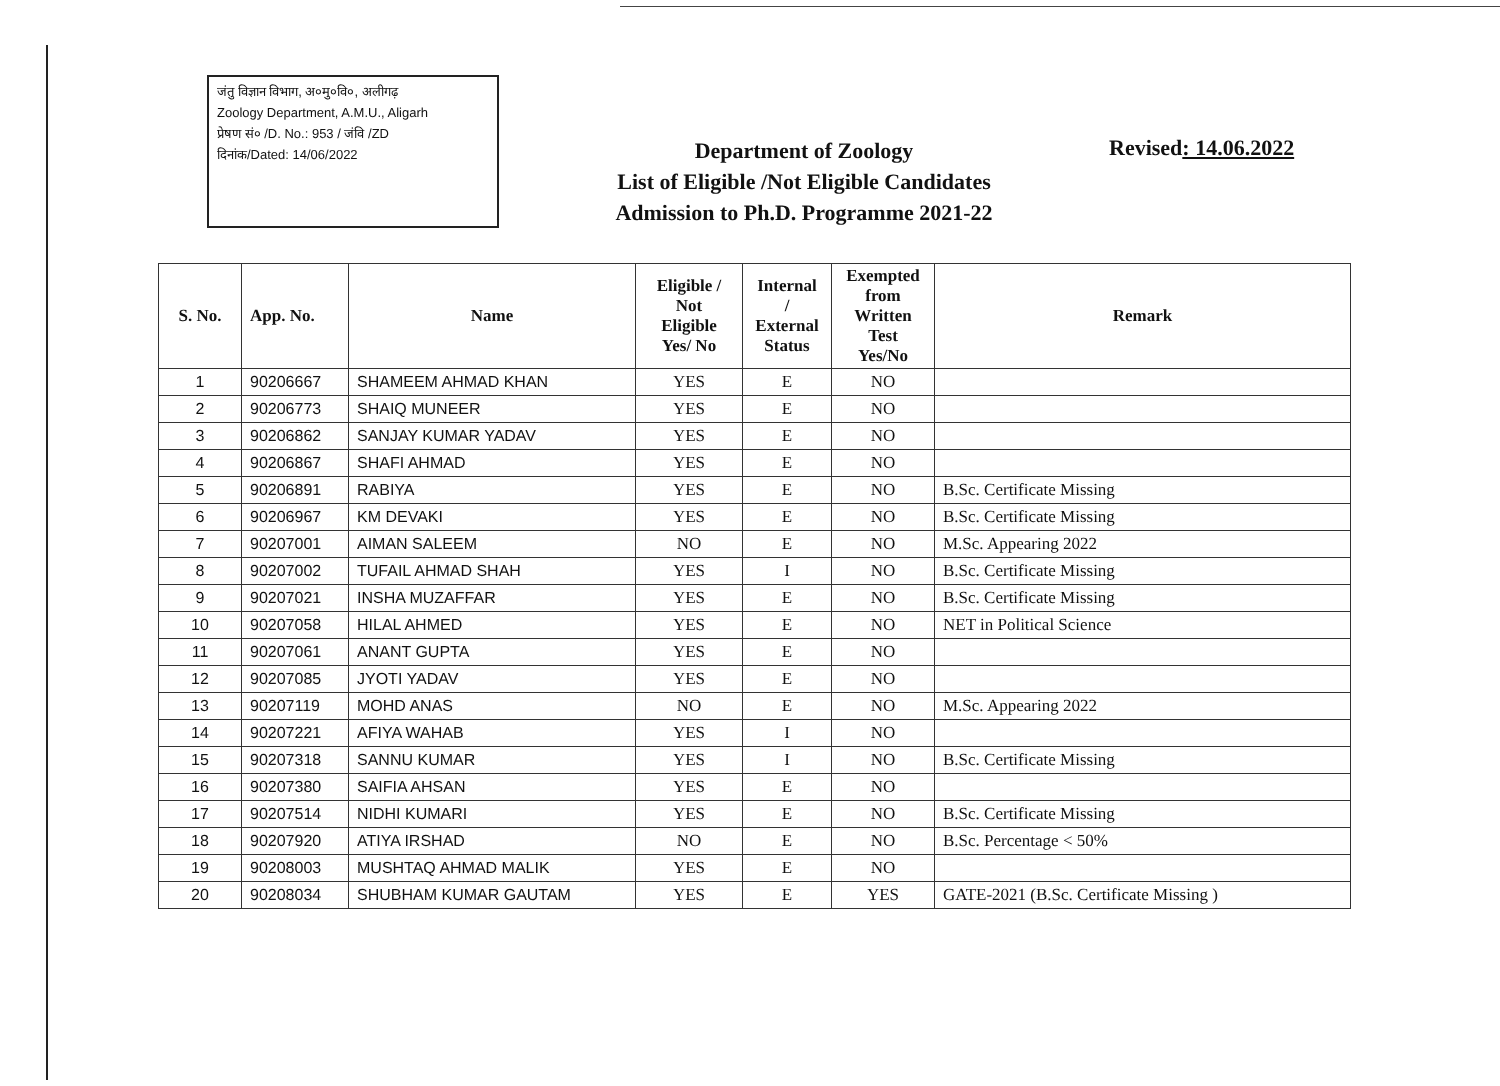जंतु विज्ञान विभाग, अ०मु०वि०, अलीगढ़
Zoology Department, A.M.U., Aligarh
प्रेषण सं० /D. No.: 953 / जंवि /ZD
दिनांक/Dated: 14/06/2022
Department of Zoology
List of Eligible /Not Eligible Candidates
Admission to Ph.D. Programme 2021-22
Revised: 14.06.2022
| S. No. | App. No. | Name | Eligible / Not Eligible Yes/ No | Internal / External Status | Exempted from Written Test Yes/No | Remark |
| --- | --- | --- | --- | --- | --- | --- |
| 1 | 90206667 | SHAMEEM AHMAD KHAN | YES | E | NO | |
| 2 | 90206773 | SHAIQ MUNEER | YES | E | NO | |
| 3 | 90206862 | SANJAY KUMAR YADAV | YES | E | NO | |
| 4 | 90206867 | SHAFI AHMAD | YES | E | NO | |
| 5 | 90206891 | RABIYA | YES | E | NO | B.Sc. Certificate Missing |
| 6 | 90206967 | KM DEVAKI | YES | E | NO | B.Sc. Certificate Missing |
| 7 | 90207001 | AIMAN SALEEM | NO | E | NO | M.Sc. Appearing 2022 |
| 8 | 90207002 | TUFAIL AHMAD SHAH | YES | I | NO | B.Sc. Certificate Missing |
| 9 | 90207021 | INSHA MUZAFFAR | YES | E | NO | B.Sc. Certificate Missing |
| 10 | 90207058 | HILAL AHMED | YES | E | NO | NET in Political Science |
| 11 | 90207061 | ANANT GUPTA | YES | E | NO | |
| 12 | 90207085 | JYOTI YADAV | YES | E | NO | |
| 13 | 90207119 | MOHD ANAS | NO | E | NO | M.Sc. Appearing 2022 |
| 14 | 90207221 | AFIYA WAHAB | YES | I | NO | |
| 15 | 90207318 | SANNU KUMAR | YES | I | NO | B.Sc. Certificate Missing |
| 16 | 90207380 | SAIFIA AHSAN | YES | E | NO | |
| 17 | 90207514 | NIDHI KUMARI | YES | E | NO | B.Sc. Certificate Missing |
| 18 | 90207920 | ATIYA IRSHAD | NO | E | NO | B.Sc. Percentage < 50% |
| 19 | 90208003 | MUSHTAQ AHMAD MALIK | YES | E | NO | |
| 20 | 90208034 | SHUBHAM KUMAR GAUTAM | YES | E | YES | GATE-2021 (B.Sc. Certificate Missing ) |